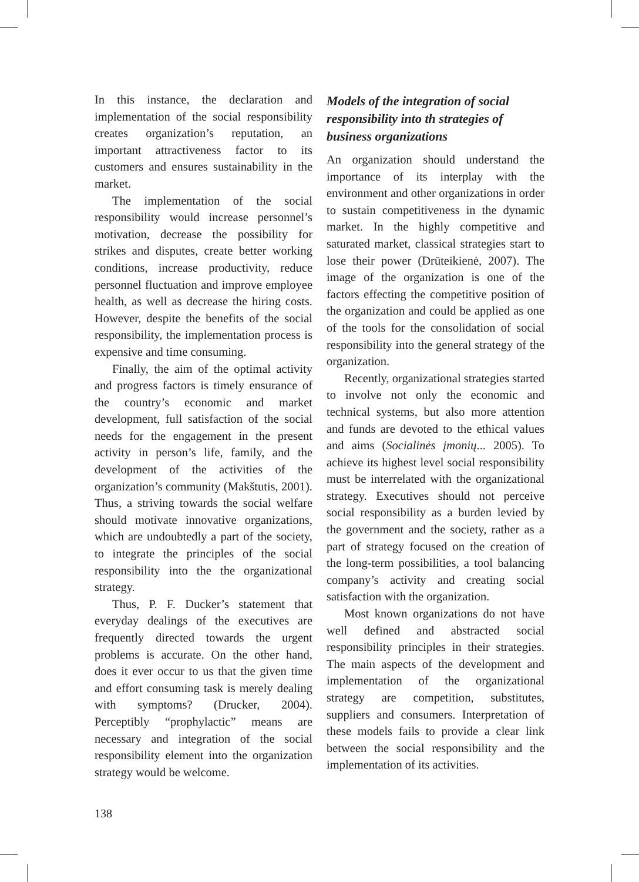In this instance, the declaration and implementation of the social responsibility creates organization’s reputation, an important attractiveness factor to its customers and ensures sustainability in the market.
The implementation of the social responsibility would increase personnel’s motivation, decrease the possibility for strikes and disputes, create better working conditions, increase productivity, reduce personnel fluctuation and improve employee health, as well as decrease the hiring costs. However, despite the benefits of the social responsibility, the implementation process is expensive and time consuming.
Finally, the aim of the optimal activity and progress factors is timely ensurance of the country’s economic and market development, full satisfaction of the social needs for the engagement in the present activity in person’s life, family, and the development of the activities of the organization’s community (Makštutis, 2001). Thus, a striving towards the social welfare should motivate innovative organizations, which are undoubtedly a part of the society, to integrate the principles of the social responsibility into the the organizational strategy.
Thus, P. F. Ducker’s statement that everyday dealings of the executives are frequently directed towards the urgent problems is accurate. On the other hand, does it ever occur to us that the given time and effort consuming task is merely dealing with symptoms? (Drucker, 2004). Perceptibly “prophylactic” means are necessary and integration of the social responsibility element into the organization strategy would be welcome.
Models of the integration of social responsibility into th strategies of business organizations
An organization should understand the importance of its interplay with the environment and other organizations in order to sustain competitiveness in the dynamic market. In the highly competitive and saturated market, classical strategies start to lose their power (Drūteikienė, 2007). The image of the organization is one of the factors effecting the competitive position of the organization and could be applied as one of the tools for the consolidation of social responsibility into the general strategy of the organization.
Recently, organizational strategies started to involve not only the economic and technical systems, but also more attention and funds are devoted to the ethical values and aims (Socialinės įmonių... 2005). To achieve its highest level social responsibility must be interrelated with the organizational strategy. Executives should not perceive social responsibility as a burden levied by the government and the society, rather as a part of strategy focused on the creation of the long-term possibilities, a tool balancing company’s activity and creating social satisfaction with the organization.
Most known organizations do not have well defined and abstracted social responsibility principles in their strategies. The main aspects of the development and implementation of the organizational strategy are competition, substitutes, suppliers and consumers. Interpretation of these models fails to provide a clear link between the social responsibility and the implementation of its activities.
138